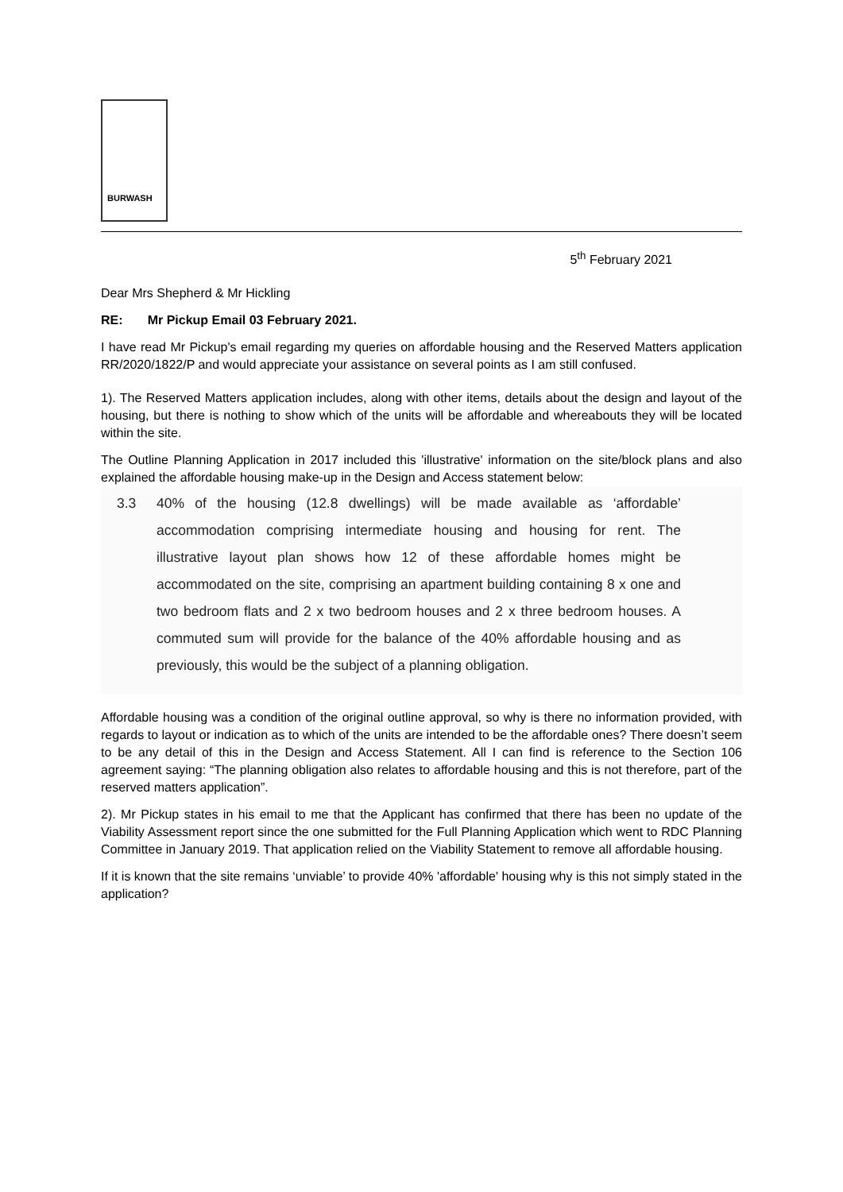BURWASH
5<sup>th</sup> February 2021
Dear Mrs Shepherd & Mr Hickling
RE: Mr Pickup Email 03 February 2021.
I have read Mr Pickup's email regarding my queries on affordable housing and the Reserved Matters application RR/2020/1822/P and would appreciate your assistance on several points as I am still confused.
1). The Reserved Matters application includes, along with other items, details about the design and layout of the housing, but there is nothing to show which of the units will be affordable and whereabouts they will be located within the site.
The Outline Planning Application in 2017 included this 'illustrative' information on the site/block plans and also explained the affordable housing make-up in the Design and Access statement below:
3.3 40% of the housing (12.8 dwellings) will be made available as ‘affordable’ accommodation comprising intermediate housing and housing for rent. The illustrative layout plan shows how 12 of these affordable homes might be accommodated on the site, comprising an apartment building containing 8 x one and two bedroom flats and 2 x two bedroom houses and 2 x three bedroom houses. A commuted sum will provide for the balance of the 40% affordable housing and as previously, this would be the subject of a planning obligation.
Affordable housing was a condition of the original outline approval, so why is there no information provided, with regards to layout or indication as to which of the units are intended to be the affordable ones? There doesn’t seem to be any detail of this in the Design and Access Statement. All I can find is reference to the Section 106 agreement saying: “The planning obligation also relates to affordable housing and this is not therefore, part of the reserved matters application”.
2). Mr Pickup states in his email to me that the Applicant has confirmed that there has been no update of the Viability Assessment report since the one submitted for the Full Planning Application which went to RDC Planning Committee in January 2019. That application relied on the Viability Statement to remove all affordable housing.
If it is known that the site remains ‘unviable’ to provide 40% 'affordable' housing why is this not simply stated in the application?